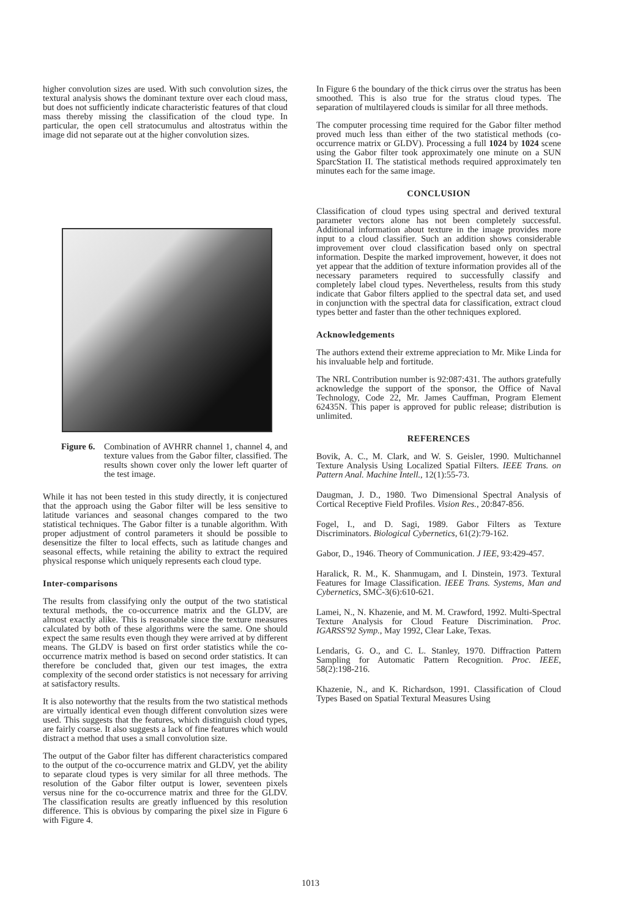higher convolution sizes are used. With such convolution sizes, the textural analysis shows the dominant texture over each cloud mass, but does not sufficiently indicate characteristic features of that cloud mass thereby missing the classification of the cloud type. In particular, the open cell stratocumulus and altostratus within the image did not separate out at the higher convolution sizes.
Figure 6. Combination of AVHRR channel 1, channel 4, and texture values from the Gabor filter, classified. The results shown cover only the lower left quarter of the test image.
While it has not been tested in this study directly, it is conjectured that the approach using the Gabor filter will be less sensitive to latitude variances and seasonal changes compared to the two statistical techniques. The Gabor filter is a tunable algorithm. With proper adjustment of control parameters it should be possible to desensitize the filter to local effects, such as latitude changes and seasonal effects, while retaining the ability to extract the required physical response which uniquely represents each cloud type.
Inter-comparisons
The results from classifying only the output of the two statistical textural methods, the co-occurrence matrix and the GLDV, are almost exactly alike. This is reasonable since the texture measures calculated by both of these algorithms were the same. One should expect the same results even though they were arrived at by different means. The GLDV is based on first order statistics while the co-occurrence matrix method is based on second order statistics. It can therefore be concluded that, given our test images, the extra complexity of the second order statistics is not necessary for arriving at satisfactory results.
It is also noteworthy that the results from the two statistical methods are virtually identical even though different convolution sizes were used. This suggests that the features, which distinguish cloud types, are fairly coarse. It also suggests a lack of fine features which would distract a method that uses a small convolution size.
The output of the Gabor filter has different characteristics compared to the output of the co-occurrence matrix and GLDV, yet the ability to separate cloud types is very similar for all three methods. The resolution of the Gabor filter output is lower, seventeen pixels versus nine for the co-occurrence matrix and three for the GLDV. The classification results are greatly influenced by this resolution difference. This is obvious by comparing the pixel size in Figure 6 with Figure 4.
In Figure 6 the boundary of the thick cirrus over the stratus has been smoothed. This is also true for the stratus cloud types. The separation of multilayered clouds is similar for all three methods.
The computer processing time required for the Gabor filter method proved much less than either of the two statistical methods (co-occurrence matrix or GLDV). Processing a full 1024 by 1024 scene using the Gabor filter took approximately one minute on a SUN SparcStation II. The statistical methods required approximately ten minutes each for the same image.
CONCLUSION
Classification of cloud types using spectral and derived textural parameter vectors alone has not been completely successful. Additional information about texture in the image provides more input to a cloud classifier. Such an addition shows considerable improvement over cloud classification based only on spectral information. Despite the marked improvement, however, it does not yet appear that the addition of texture information provides all of the necessary parameters required to successfully classify and completely label cloud types. Nevertheless, results from this study indicate that Gabor filters applied to the spectral data set, and used in conjunction with the spectral data for classification, extract cloud types better and faster than the other techniques explored.
Acknowledgements
The authors extend their extreme appreciation to Mr. Mike Linda for his invaluable help and fortitude.
The NRL Contribution number is 92:087:431. The authors gratefully acknowledge the support of the sponsor, the Office of Naval Technology, Code 22, Mr. James Cauffman, Program Element 62435N. This paper is approved for public release; distribution is unlimited.
REFERENCES
Bovik, A. C., M. Clark, and W. S. Geisler, 1990. Multichannel Texture Analysis Using Localized Spatial Filters. IEEE Trans. on Pattern Anal. Machine Intell., 12(1):55-73.
Daugman, J. D., 1980. Two Dimensional Spectral Analysis of Cortical Receptive Field Profiles. Vision Res., 20:847-856.
Fogel, I., and D. Sagi, 1989. Gabor Filters as Texture Discriminators. Biological Cybernetics, 61(2):79-162.
Gabor, D., 1946. Theory of Communication. J IEE, 93:429-457.
Haralick, R. M., K. Shanmugam, and I. Dinstein, 1973. Textural Features for Image Classification. IEEE Trans. Systems, Man and Cybernetics, SMC-3(6):610-621.
Lamei, N., N. Khazenie, and M. M. Crawford, 1992. Multi-Spectral Texture Analysis for Cloud Feature Discrimination. Proc. IGARSS'92 Symp., May 1992, Clear Lake, Texas.
Lendaris, G. O., and C. L. Stanley, 1970. Diffraction Pattern Sampling for Automatic Pattern Recognition. Proc. IEEE, 58(2):198-216.
Khazenie, N., and K. Richardson, 1991. Classification of Cloud Types Based on Spatial Textural Measures Using
1013